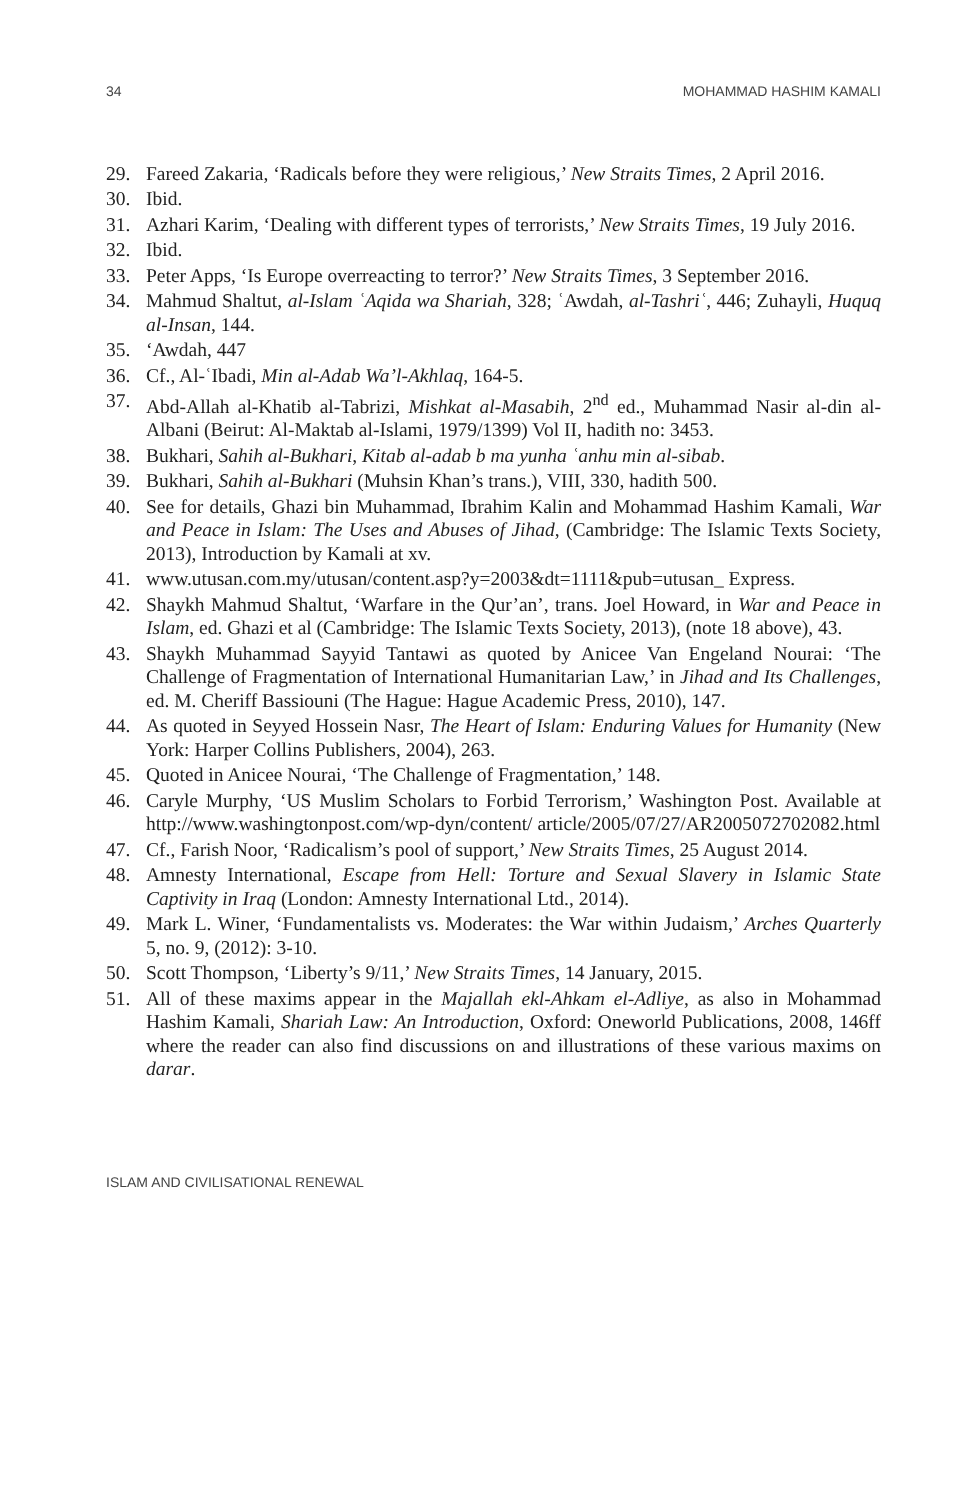34 MOHAMMAD HASHIM KAMALI
29. Fareed Zakaria, ‘Radicals before they were religious,’ New Straits Times, 2 April 2016.
30. Ibid.
31. Azhari Karim, ‘Dealing with different types of terrorists,’ New Straits Times, 19 July 2016.
32. Ibid.
33. Peter Apps, ‘Is Europe overreacting to terror?’ New Straits Times, 3 September 2016.
34. Mahmud Shaltut, al-Islam ʿAqida wa Shariah, 328; ʿAwdah, al-Tashriʿ, 446; Zuhayli, Huquq al-Insan, 144.
35. ‘Awdah, 447
36. Cf., Al-ʿIbadi, Min al-Adab Wa’l-Akhlaq, 164-5.
37. Abd-Allah al-Khatib al-Tabrizi, Mishkat al-Masabih, 2<sup>nd</sup> ed., Muhammad Nasir al-din al-Albani (Beirut: Al-Maktab al-Islami, 1979/1399) Vol II, hadith no: 3453.
38. Bukhari, Sahih al-Bukhari, Kitab al-adab b ma yunha ʿanhu min al-sibab.
39. Bukhari, Sahih al-Bukhari (Muhsin Khan’s trans.), VIII, 330, hadith 500.
40. See for details, Ghazi bin Muhammad, Ibrahim Kalin and Mohammad Hashim Kamali, War and Peace in Islam: The Uses and Abuses of Jihad, (Cambridge: The Islamic Texts Society, 2013), Introduction by Kamali at xv.
41. www.utusan.com.my/utusan/content.asp?y=2003&dt=1111&pub=utusan_ Express.
42. Shaykh Mahmud Shaltut, ‘Warfare in the Qur’an’, trans. Joel Howard, in War and Peace in Islam, ed. Ghazi et al (Cambridge: The Islamic Texts Society, 2013), (note 18 above), 43.
43. Shaykh Muhammad Sayyid Tantawi as quoted by Anicee Van Engeland Nourai: ‘The Challenge of Fragmentation of International Humanitarian Law,’ in Jihad and Its Challenges, ed. M. Cheriff Bassiouni (The Hague: Hague Academic Press, 2010), 147.
44. As quoted in Seyyed Hossein Nasr, The Heart of Islam: Enduring Values for Humanity (New York: Harper Collins Publishers, 2004), 263.
45. Quoted in Anicee Nourai, ‘The Challenge of Fragmentation,’ 148.
46. Caryle Murphy, ‘US Muslim Scholars to Forbid Terrorism,’ Washington Post. Available at http://www.washingtonpost.com/wp-dyn/content/ article/2005/07/27/AR2005072702082.html
47. Cf., Farish Noor, ‘Radicalism’s pool of support,’ New Straits Times, 25 August 2014.
48. Amnesty International, Escape from Hell: Torture and Sexual Slavery in Islamic State Captivity in Iraq (London: Amnesty International Ltd., 2014).
49. Mark L. Winer, ‘Fundamentalists vs. Moderates: the War within Judaism,’ Arches Quarterly 5, no. 9, (2012): 3-10.
50. Scott Thompson, ‘Liberty’s 9/11,’ New Straits Times, 14 January, 2015.
51. All of these maxims appear in the Majallah ekl-Ahkam el-Adliye, as also in Mohammad Hashim Kamali, Shariah Law: An Introduction, Oxford: Oneworld Publications, 2008, 146ff where the reader can also find discussions on and illustrations of these various maxims on darar.
ISLAM AND CIVILISATIONAL RENEWAL